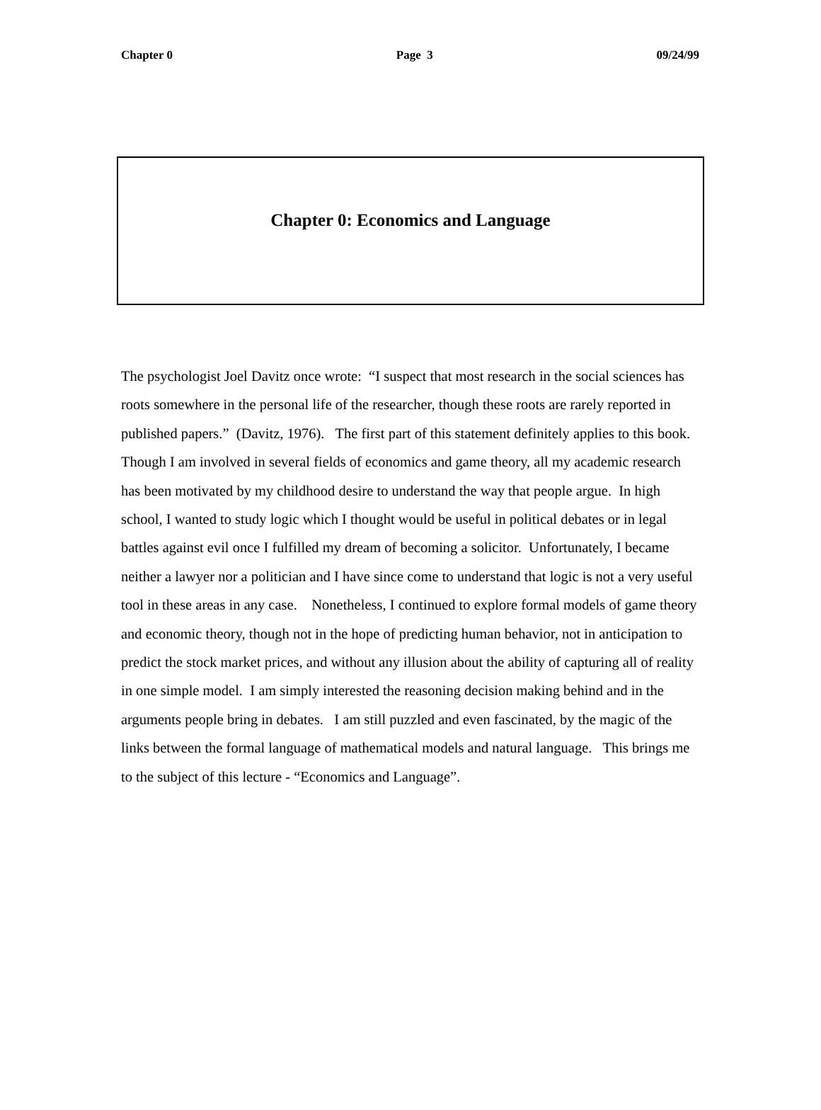Chapter 0 Page 3 09/24/99
Chapter 0: Economics and Language
The psychologist Joel Davitz once wrote: “I suspect that most research in the social sciences has roots somewhere in the personal life of the researcher, though these roots are rarely reported in published papers.” (Davitz, 1976). The first part of this statement definitely applies to this book. Though I am involved in several fields of economics and game theory, all my academic research has been motivated by my childhood desire to understand the way that people argue. In high school, I wanted to study logic which I thought would be useful in political debates or in legal battles against evil once I fulfilled my dream of becoming a solicitor. Unfortunately, I became neither a lawyer nor a politician and I have since come to understand that logic is not a very useful tool in these areas in any case. Nonetheless, I continued to explore formal models of game theory and economic theory, though not in the hope of predicting human behavior, not in anticipation to predict the stock market prices, and without any illusion about the ability of capturing all of reality in one simple model. I am simply interested the reasoning decision making behind and in the arguments people bring in debates. I am still puzzled and even fascinated, by the magic of the links between the formal language of mathematical models and natural language. This brings me to the subject of this lecture - “Economics and Language”.